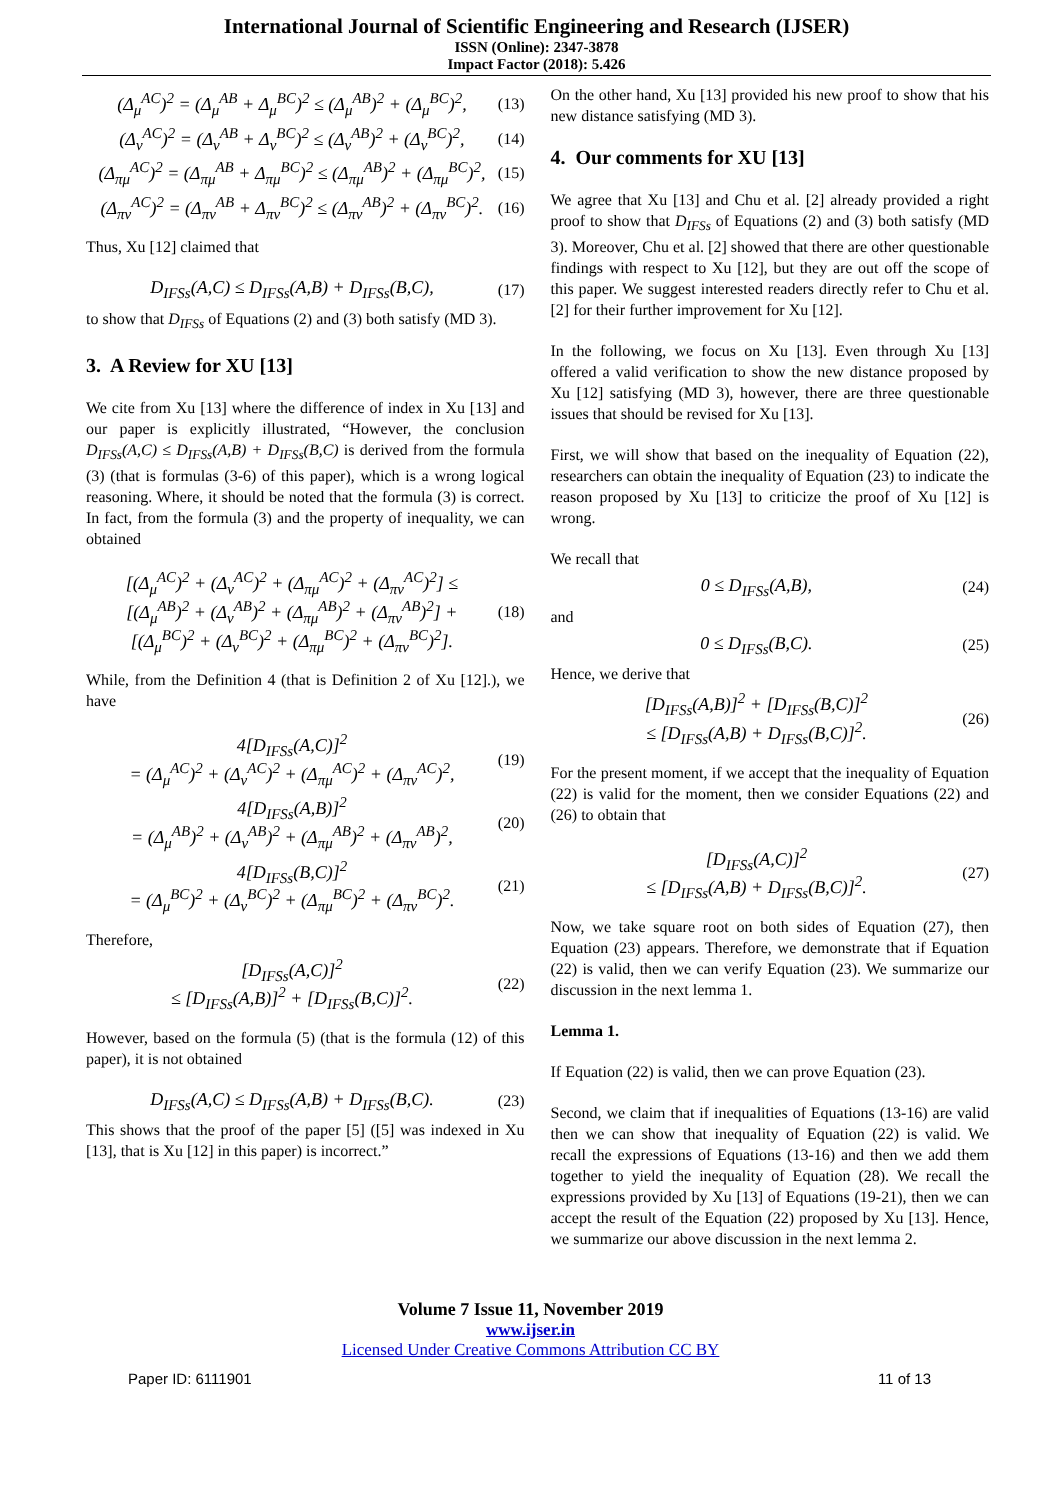International Journal of Scientific Engineering and Research (IJSER)
ISSN (Online): 2347-3878
Impact Factor (2018): 5.426
(Δ<sub>μ</sub><sup>AC</sup>)<sup>2</sup> = (Δ<sub>μ</sub><sup>AB</sup> + Δ<sub>μ</sub><sup>BC</sup>)<sup>2</sup> ≤ (Δ<sub>μ</sub><sup>AB</sup>)<sup>2</sup> + (Δ<sub>μ</sub><sup>BC</sup>)<sup>2</sup>, (13)
(Δ<sub>ν</sub><sup>AC</sup>)<sup>2</sup> = (Δ<sub>ν</sub><sup>AB</sup> + Δ<sub>ν</sub><sup>BC</sup>)<sup>2</sup> ≤ (Δ<sub>ν</sub><sup>AB</sup>)<sup>2</sup> + (Δ<sub>ν</sub><sup>BC</sup>)<sup>2</sup>, (14)
(Δ<sub>πμ</sub><sup>AC</sup>)<sup>2</sup> = (Δ<sub>πμ</sub><sup>AB</sup> + Δ<sub>πμ</sub><sup>BC</sup>)<sup>2</sup> ≤ (Δ<sub>πμ</sub><sup>AB</sup>)<sup>2</sup> + (Δ<sub>πμ</sub><sup>BC</sup>)<sup>2</sup>, (15)
(Δ<sub>πν</sub><sup>AC</sup>)<sup>2</sup> = (Δ<sub>πν</sub><sup>AB</sup> + Δ<sub>πν</sub><sup>BC</sup>)<sup>2</sup> ≤ (Δ<sub>πν</sub><sup>AB</sup>)<sup>2</sup> + (Δ<sub>πν</sub><sup>BC</sup>)<sup>2</sup>. (16)
Thus, Xu [12] claimed that
D<sub>IFSs</sub>(A,C) ≤ D<sub>IFSs</sub>(A,B) + D<sub>IFSs</sub>(B,C), (17)
to show that D<sub>IFSs</sub> of Equations (2) and (3) both satisfy (MD 3).
3. A Review for XU [13]
We cite from Xu [13] where the difference of index in Xu [13] and our paper is explicitly illustrated, “However, the conclusion D<sub>IFSs</sub>(A,C) ≤ D<sub>IFSs</sub>(A,B) + D<sub>IFSs</sub>(B,C) is derived from the formula (3) (that is formulas (3-6) of this paper), which is a wrong logical reasoning. Where, it should be noted that the formula (3) is correct. In fact, from the formula (3) and the property of inequality, we can obtained
[(Δ<sub>μ</sub><sup>AC</sup>)<sup>2</sup> + (Δ<sub>ν</sub><sup>AC</sup>)<sup>2</sup> + (Δ<sub>πμ</sub><sup>AC</sup>)<sup>2</sup> + (Δ<sub>πν</sub><sup>AC</sup>)<sup>2</sup>] ≤
[(Δ<sub>μ</sub><sup>AB</sup>)<sup>2</sup> + (Δ<sub>ν</sub><sup>AB</sup>)<sup>2</sup> + (Δ<sub>πμ</sub><sup>AB</sup>)<sup>2</sup> + (Δ<sub>πν</sub><sup>AB</sup>)<sup>2</sup>] +
[(Δ<sub>μ</sub><sup>BC</sup>)<sup>2</sup> + (Δ<sub>ν</sub><sup>BC</sup>)<sup>2</sup> + (Δ<sub>πμ</sub><sup>BC</sup>)<sup>2</sup> + (Δ<sub>πν</sub><sup>BC</sup>)<sup>2</sup>]. (18)
While, from the Definition 4 (that is Definition 2 of Xu [12].), we have
4[D<sub>IFSs</sub>(A,C)]<sup>2</sup>
= (Δ<sub>μ</sub><sup>AC</sup>)<sup>2</sup> + (Δ<sub>ν</sub><sup>AC</sup>)<sup>2</sup> + (Δ<sub>πμ</sub><sup>AC</sup>)<sup>2</sup> + (Δ<sub>πν</sub><sup>AC</sup>)<sup>2</sup>, (19)
4[D<sub>IFSs</sub>(A,B)]<sup>2</sup>
= (Δ<sub>μ</sub><sup>AB</sup>)<sup>2</sup> + (Δ<sub>ν</sub><sup>AB</sup>)<sup>2</sup> + (Δ<sub>πμ</sub><sup>AB</sup>)<sup>2</sup> + (Δ<sub>πν</sub><sup>AB</sup>)<sup>2</sup>, (20)
4[D<sub>IFSs</sub>(B,C)]<sup>2</sup>
= (Δ<sub>μ</sub><sup>BC</sup>)<sup>2</sup> + (Δ<sub>ν</sub><sup>BC</sup>)<sup>2</sup> + (Δ<sub>πμ</sub><sup>BC</sup>)<sup>2</sup> + (Δ<sub>πν</sub><sup>BC</sup>)<sup>2</sup>. (21)
Therefore,
[D<sub>IFSs</sub>(A,C)]<sup>2</sup>
≤ [D<sub>IFSs</sub>(A,B)]<sup>2</sup> + [D<sub>IFSs</sub>(B,C)]<sup>2</sup>. (22)
However, based on the formula (5) (that is the formula (12) of this paper), it is not obtained
D<sub>IFSs</sub>(A,C) ≤ D<sub>IFSs</sub>(A,B) + D<sub>IFSs</sub>(B,C). (23)
This shows that the proof of the paper [5] ([5] was indexed in Xu [13], that is Xu [12] in this paper) is incorrect.”
On the other hand, Xu [13] provided his new proof to show that his new distance satisfying (MD 3).
4. Our comments for XU [13]
We agree that Xu [13] and Chu et al. [2] already provided a right proof to show that D<sub>IFSs</sub> of Equations (2) and (3) both satisfy (MD 3). Moreover, Chu et al. [2] showed that there are other questionable findings with respect to Xu [12], but they are out off the scope of this paper. We suggest interested readers directly refer to Chu et al. [2] for their further improvement for Xu [12].
In the following, we focus on Xu [13]. Even through Xu [13] offered a valid verification to show the new distance proposed by Xu [12] satisfying (MD 3), however, there are three questionable issues that should be revised for Xu [13].
First, we will show that based on the inequality of Equation (22), researchers can obtain the inequality of Equation (23) to indicate the reason proposed by Xu [13] to criticize the proof of Xu [12] is wrong.
We recall that
0 ≤ D<sub>IFSs</sub>(A,B), (24)
and
0 ≤ D<sub>IFSs</sub>(B,C). (25)
Hence, we derive that
[D<sub>IFSs</sub>(A,B)]<sup>2</sup> + [D<sub>IFSs</sub>(B,C)]<sup>2</sup>
≤ [D<sub>IFSs</sub>(A,B) + D<sub>IFSs</sub>(B,C)]<sup>2</sup>. (26)
For the present moment, if we accept that the inequality of Equation (22) is valid for the moment, then we consider Equations (22) and (26) to obtain that
[D<sub>IFSs</sub>(A,C)]<sup>2</sup>
≤ [D<sub>IFSs</sub>(A,B) + D<sub>IFSs</sub>(B,C)]<sup>2</sup>. (27)
Now, we take square root on both sides of Equation (27), then Equation (23) appears. Therefore, we demonstrate that if Equation (22) is valid, then we can verify Equation (23). We summarize our discussion in the next lemma 1.
Lemma 1.
If Equation (22) is valid, then we can prove Equation (23).
Second, we claim that if inequalities of Equations (13-16) are valid then we can show that inequality of Equation (22) is valid. We recall the expressions of Equations (13-16) and then we add them together to yield the inequality of Equation (28). We recall the expressions provided by Xu [13] of Equations (19-21), then we can accept the result of the Equation (22) proposed by Xu [13]. Hence, we summarize our above discussion in the next lemma 2.
Volume 7 Issue 11, November 2019
www.ijser.in
Licensed Under Creative Commons Attribution CC BY
Paper ID: 6111901 11 of 13